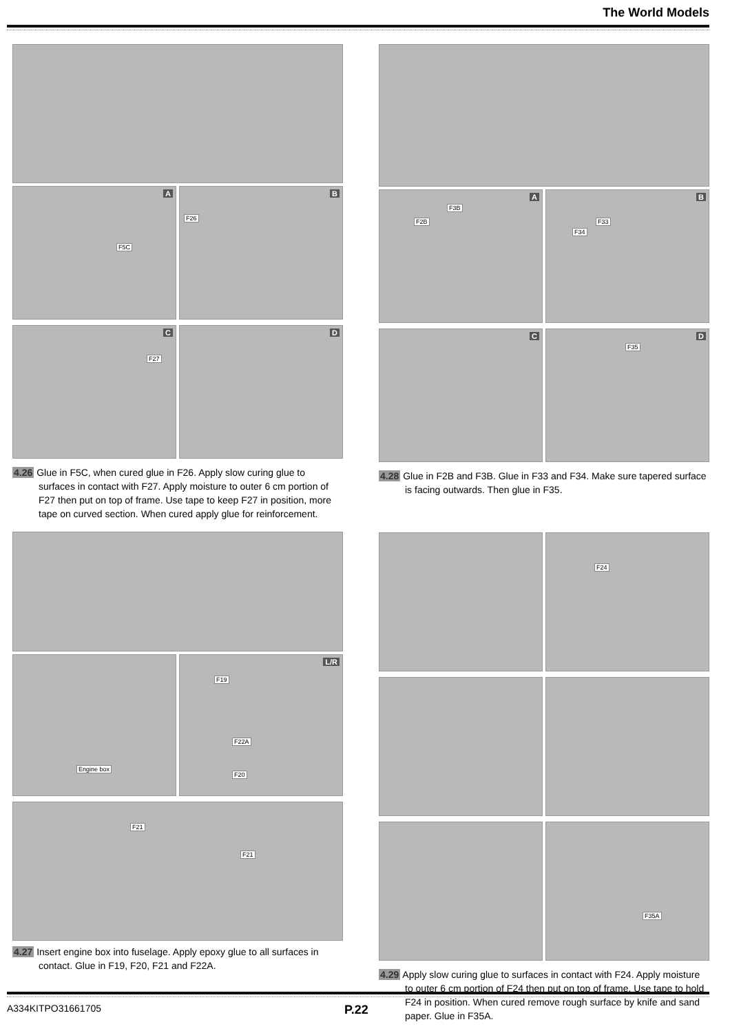The World Models
A
F5C
B
F26
C
F27
D
4.26 Glue in F5C, when cured glue in F26. Apply slow curing glue to surfaces in contact with F27. Apply moisture to outer 6 cm portion of F27 then put on top of frame. Use tape to keep F27 in position, more tape on curved section. When cured apply glue for reinforcement.
Engine box
L/R
F19
F22A
F20
F21
F21
4.27 Insert engine box into fuselage. Apply epoxy glue to all surfaces in contact. Glue in F19, F20, F21 and F22A.
A
F2B
F3B
B
F34
F33
C
D
F35
4.28 Glue in F2B and F3B. Glue in F33 and F34. Make sure tapered surface is facing outwards. Then glue in F35.
F24
F35A
4.29 Apply slow curing glue to surfaces in contact with F24. Apply moisture to outer 6 cm portion of F24 then put on top of frame. Use tape to hold F24 in position. When cured remove rough surface by knife and sand paper. Glue in F35A.
A334KITPO31661705 P.22